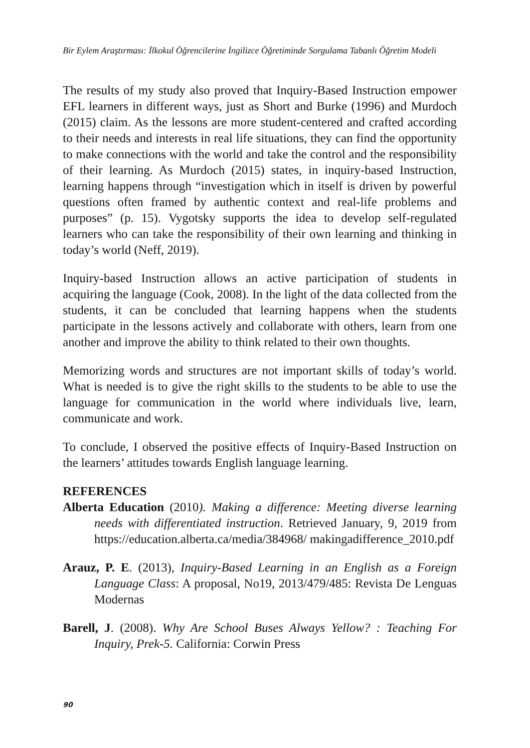Bir Eylem Araştırması: İlkokul Öğrencilerine İngilizce Öğretiminde Sorgulama Tabanlı Öğretim Modeli
The results of my study also proved that Inquiry-Based Instruction empower EFL learners in different ways, just as Short and Burke (1996) and Murdoch (2015) claim. As the lessons are more student-centered and crafted according to their needs and interests in real life situations, they can find the opportunity to make connections with the world and take the control and the responsibility of their learning. As Murdoch (2015) states, in inquiry-based Instruction, learning happens through “investigation which in itself is driven by powerful questions often framed by authentic context and real-life problems and purposes” (p. 15). Vygotsky supports the idea to develop self-regulated learners who can take the responsibility of their own learning and thinking in today’s world (Neff, 2019).
Inquiry-based Instruction allows an active participation of students in acquiring the language (Cook, 2008). In the light of the data collected from the students, it can be concluded that learning happens when the students participate in the lessons actively and collaborate with others, learn from one another and improve the ability to think related to their own thoughts.
Memorizing words and structures are not important skills of today’s world. What is needed is to give the right skills to the students to be able to use the language for communication in the world where individuals live, learn, communicate and work.
To conclude, I observed the positive effects of Inquiry-Based Instruction on the learners’ attitudes towards English language learning.
REFERENCES
Alberta Education (2010). Making a difference: Meeting diverse learning needs with differentiated instruction. Retrieved January, 9, 2019 from https://education.alberta.ca/media/384968/ makingadifference_2010.pdf
Arauz, P. E. (2013), Inquiry-Based Learning in an English as a Foreign Language Class: A proposal, No19, 2013/479/485: Revista De Lenguas Modernas
Barell, J. (2008). Why Are School Buses Always Yellow? : Teaching For Inquiry, Prek-5. California: Corwin Press
90